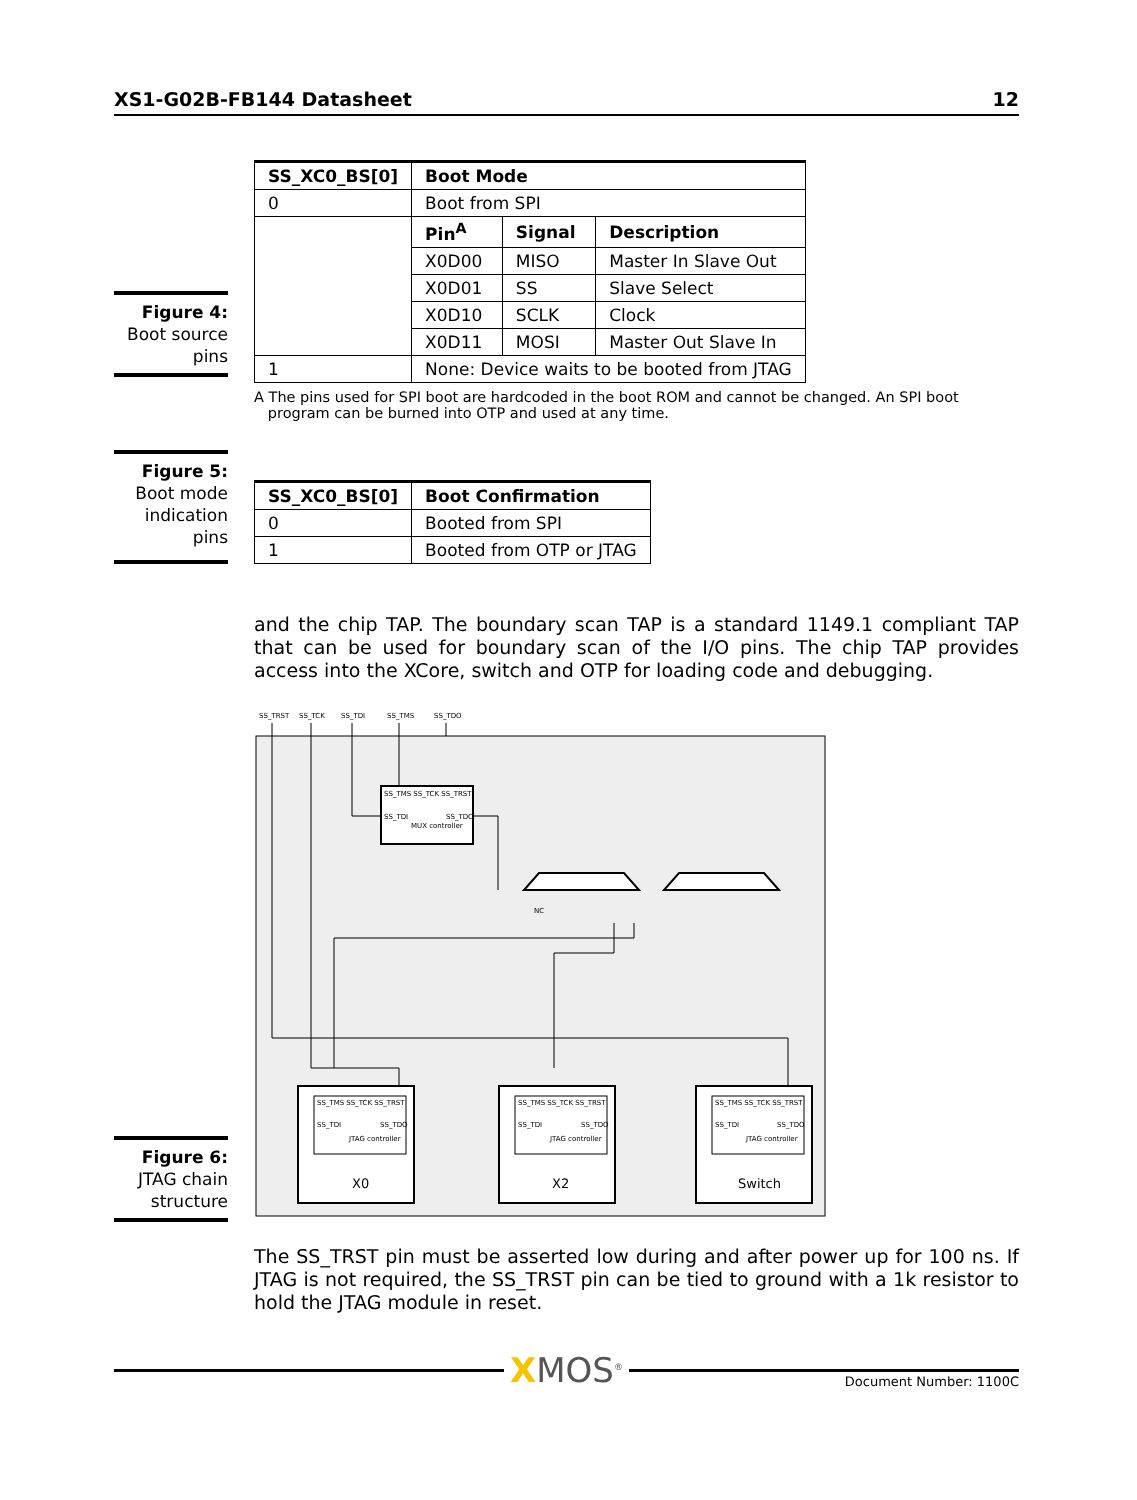XS1-G02B-FB144 Datasheet 12
Figure 4:
Boot source
pins
| SS_XC0_BS[0] | Boot Mode | | |
| --- | --- | --- | --- |
| 0 | Boot from SPI | | |
| | Pin<sup>A</sup> | Signal | Description |
| | X0D00 | MISO | Master In Slave Out |
| | X0D01 | SS | Slave Select |
| | X0D10 | SCLK | Clock |
| | X0D11 | MOSI | Master Out Slave In |
| 1 | None: Device waits to be booted from JTAG | | |
A The pins used for SPI boot are hardcoded in the boot ROM and cannot be changed. An SPI boot
program can be burned into OTP and used at any time.
Figure 5:
Boot mode
indication
pins
| SS_XC0_BS[0] | Boot Confirmation |
| --- | --- |
| 0 | Booted from SPI |
| 1 | Booted from OTP or JTAG |
and the chip TAP. The boundary scan TAP is a standard 1149.1 compliant TAP that can be used for boundary scan of the I/O pins. The chip TAP provides access into the XCore, switch and OTP for loading code and debugging.
Figure 6:
JTAG chain
structure
SS_TRST
SS_TCK
SS_TDI
SS_TMS
SS_TDO
SS_TMS SS_TCK SS_TRST
SS_TDI
SS_TDO
MUX controller
NC
SS_TMS SS_TCK SS_TRST
SS_TMS SS_TCK SS_TRST
SS_TMS SS_TCK SS_TRST
SS_TDI
SS_TDO
JTAG controller
SS_TDI
SS_TDO
JTAG controller
SS_TDI
SS_TDO
JTAG controller
X0
X2
Switch
The SS_TRST pin must be asserted low during and after power up for 100 ns. If JTAG is not required, the SS_TRST pin can be tied to ground with a 1k resistor to hold the JTAG module in reset.
XMOS<sup>®</sup>
Document Number: 1100C